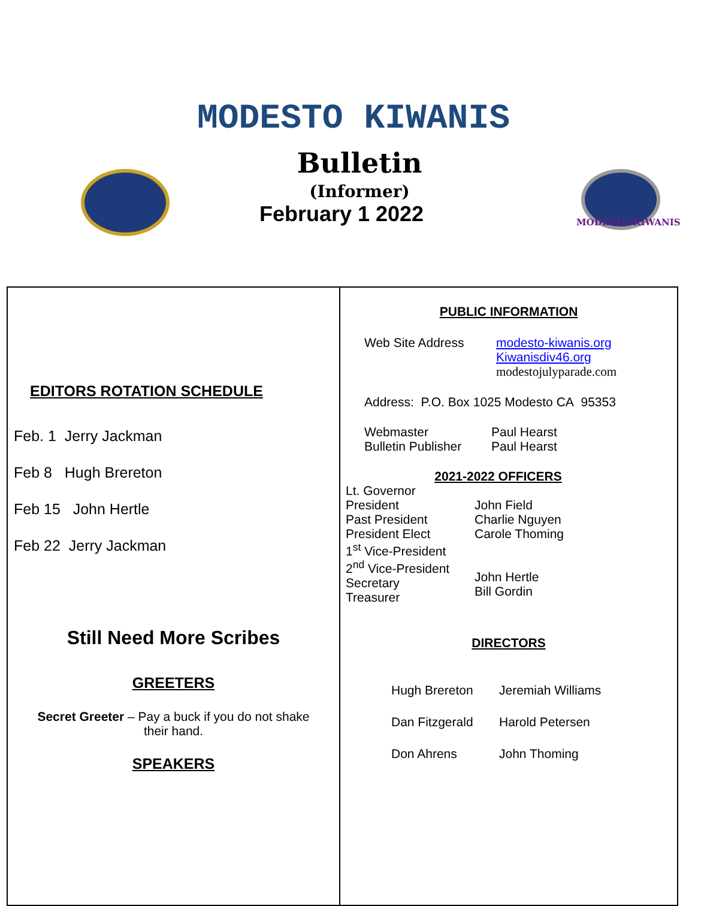MODESTO KIWANIS
MODESTO KIWANIS
Bulletin
(Informer)
February 1 2022
EDITORS ROTATION SCHEDULE
Feb. 1 Jerry Jackman
Feb 8 Hugh Brereton
Feb 15 John Hertle
Feb 22 Jerry Jackman
Still Need More Scribes
GREETERS
Secret Greeter – Pay a buck if you do not shake
their hand.
SPEAKERS
PUBLIC INFORMATION
Web Site Address modesto-kiwanis.org
Kiwanisdiv46.org
modestojulyparade.com
Address: P.O. Box 1025 Modesto CA 95353
Webmaster
Bulletin Publisher
Paul Hearst
Paul Hearst
2021-2022 OFFICERS
Lt. Governor
President
Past President
President Elect
1<sup>st</sup> Vice-President
2<sup>nd</sup> Vice-President
Secretary
Treasurer
John Field
Charlie Nguyen
Carole Thoming
John Hertle
Bill Gordin
DIRECTORS
Hugh Brereton
Dan Fitzgerald
Don Ahrens
Jeremiah Williams
Harold Petersen
John Thoming